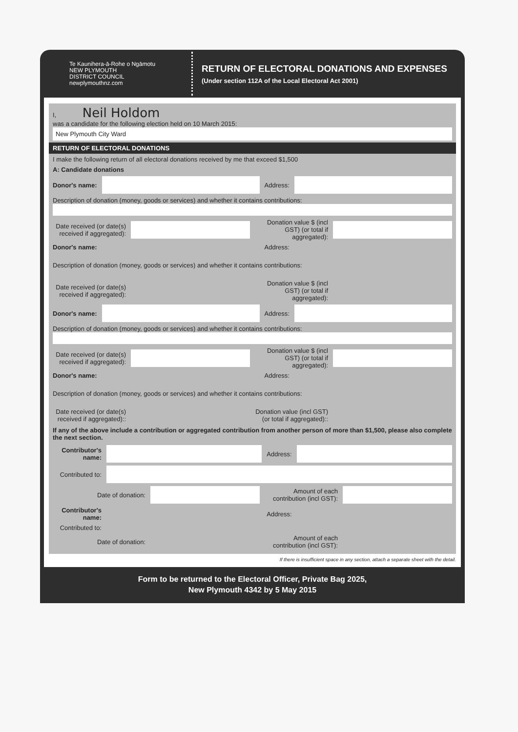Te Kaunihera-ā-Rohe o Ngāmotu
NEW PLYMOUTH
DISTRICT COUNCIL
newplymouthnz.com
RETURN OF ELECTORAL DONATIONS AND EXPENSES
(Under section 112A of the Local Electoral Act 2001)
I, Neil Holdom
was a candidate for the following election held on 10 March 2015:
New Plymouth City Ward
RETURN OF ELECTORAL DONATIONS
I make the following return of all electoral donations received by me that exceed $1,500
A: Candidate donations
Donor's name: Address:
Description of donation (money, goods or services) and whether it contains contributions:
Date received (or date(s) received if aggregated):
Donation value $ (incl GST) (or total if aggregated):
Donor's name: Address:
Description of donation (money, goods or services) and whether it contains contributions:
Date received (or date(s) received if aggregated):
Donation value $ (incl GST) (or total if aggregated):
Donor's name: Address:
Description of donation (money, goods or services) and whether it contains contributions:
Date received (or date(s) received if aggregated):
Donation value $ (incl GST) (or total if aggregated):
Donor's name: Address:
Description of donation (money, goods or services) and whether it contains contributions:
Date received (or date(s) received if aggregated)::
Donation value (incl GST) (or total if aggregated)::
If any of the above include a contribution or aggregated contribution from another person of more than $1,500, please also complete the next section.
Contributor's name:
Address:
Contributed to:
Date of donation:
Amount of each contribution (incl GST):
Contributor's name:
Address:
Contributed to:
Date of donation:
Amount of each contribution (incl GST):
If there is insufficient space in any section, attach a separate sheet with the detail.
Form to be returned to the Electoral Officer, Private Bag 2025,
New Plymouth 4342 by 5 May 2015